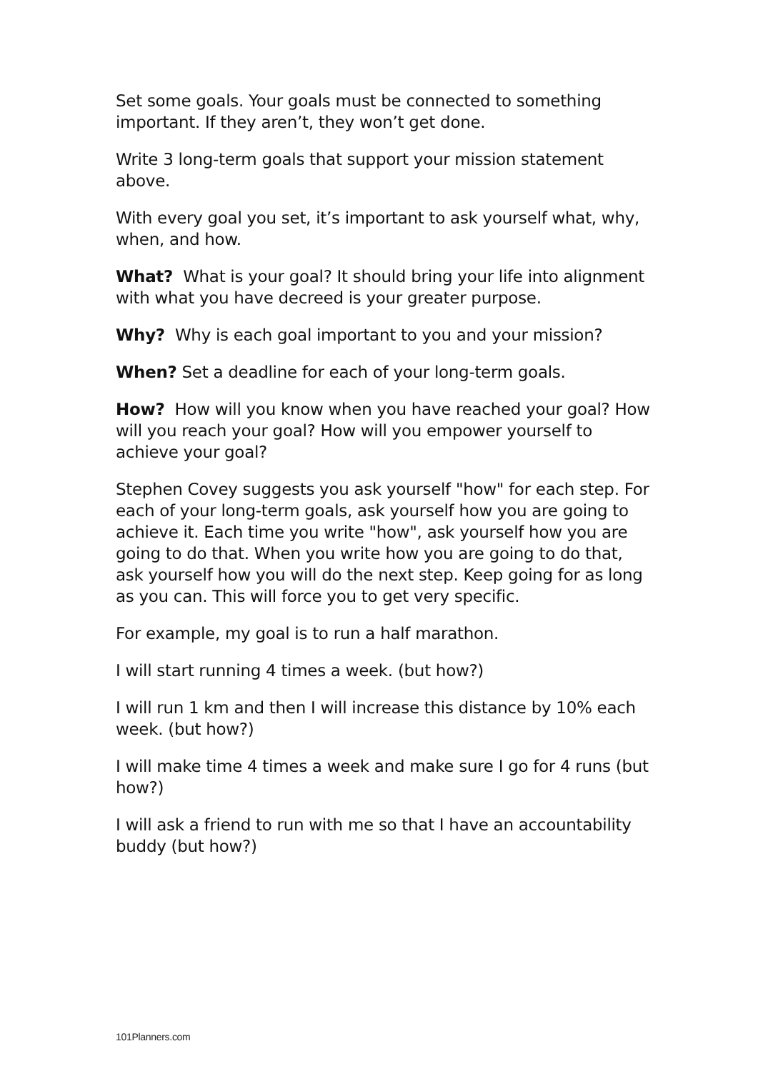Set some goals. Your goals must be connected to something important. If they aren’t, they won’t get done.
Write 3 long-term goals that support your mission statement above.
With every goal you set, it’s important to ask yourself what, why, when, and how.
What? What is your goal? It should bring your life into alignment with what you have decreed is your greater purpose.
Why? Why is each goal important to you and your mission?
When? Set a deadline for each of your long-term goals.
How? How will you know when you have reached your goal? How will you reach your goal? How will you empower yourself to achieve your goal?
Stephen Covey suggests you ask yourself "how" for each step. For each of your long-term goals, ask yourself how you are going to achieve it. Each time you write "how", ask yourself how you are going to do that. When you write how you are going to do that, ask yourself how you will do the next step. Keep going for as long as you can. This will force you to get very specific.
For example, my goal is to run a half marathon.
I will start running 4 times a week. (but how?)
I will run 1 km and then I will increase this distance by 10% each week. (but how?)
I will make time 4 times a week and make sure I go for 4 runs (but how?)
I will ask a friend to run with me so that I have an accountability buddy (but how?)
101Planners.com